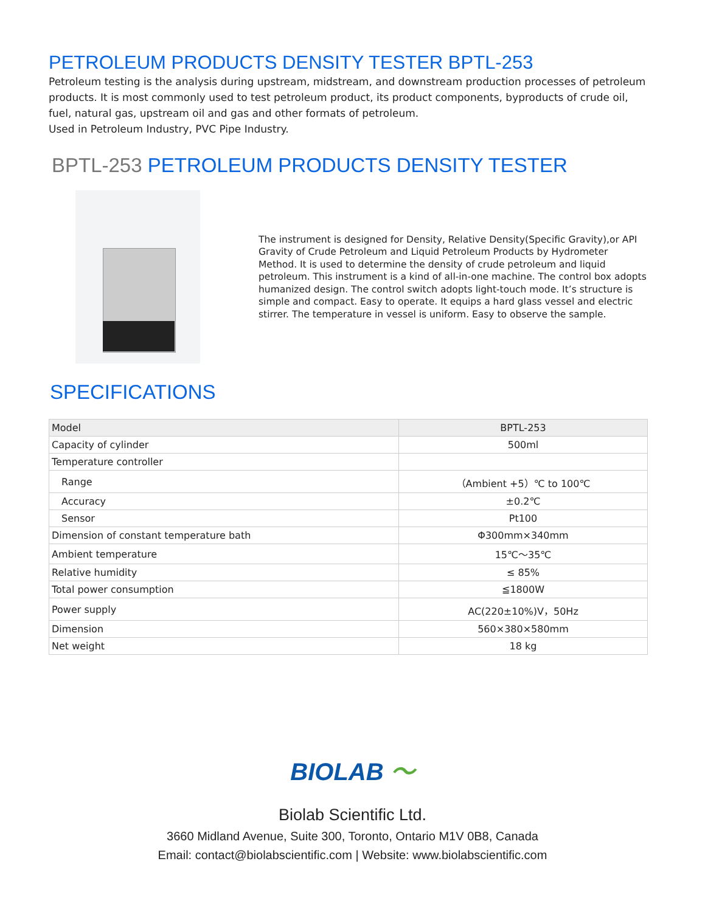PETROLEUM PRODUCTS DENSITY TESTER BPTL-253
Petroleum testing is the analysis during upstream, midstream, and downstream production processes of petroleum products. It is most commonly used to test petroleum product, its product components, byproducts of crude oil, fuel, natural gas, upstream oil and gas and other formats of petroleum.
Used in Petroleum Industry, PVC Pipe Industry.
BPTL-253 PETROLEUM PRODUCTS DENSITY TESTER
The instrument is designed for Density, Relative Density(Specific Gravity),or API Gravity of Crude Petroleum and Liquid Petroleum Products by Hydrometer Method. It is used to determine the density of crude petroleum and liquid petroleum. This instrument is a kind of all-in-one machine. The control box adopts humanized design. The control switch adopts light-touch mode. It’s structure is simple and compact. Easy to operate. It equips a hard glass vessel and electric stirrer. The temperature in vessel is uniform. Easy to observe the sample.
SPECIFICATIONS
| Model | BPTL-253 |
| Capacity of cylinder | 500ml |
| Temperature controller | |
| Range | （Ambient +5）℃ to 100℃ |
| Accuracy | ±0.2℃ |
| Sensor | Pt100 |
| Dimension of constant temperature bath | Φ300mm×340mm |
| Ambient temperature | 15℃～35℃ |
| Relative humidity | ≤ 85% |
| Total power consumption | ≦1800W |
| Power supply | AC(220±10%)V，50Hz |
| Dimension | 560×380×580mm |
| Net weight | 18 kg |
BIOLAB 〜
Biolab Scientific Ltd.
3660 Midland Avenue, Suite 300, Toronto, Ontario M1V 0B8, Canada
Email: contact@biolabscientific.com | Website: www.biolabscientific.com